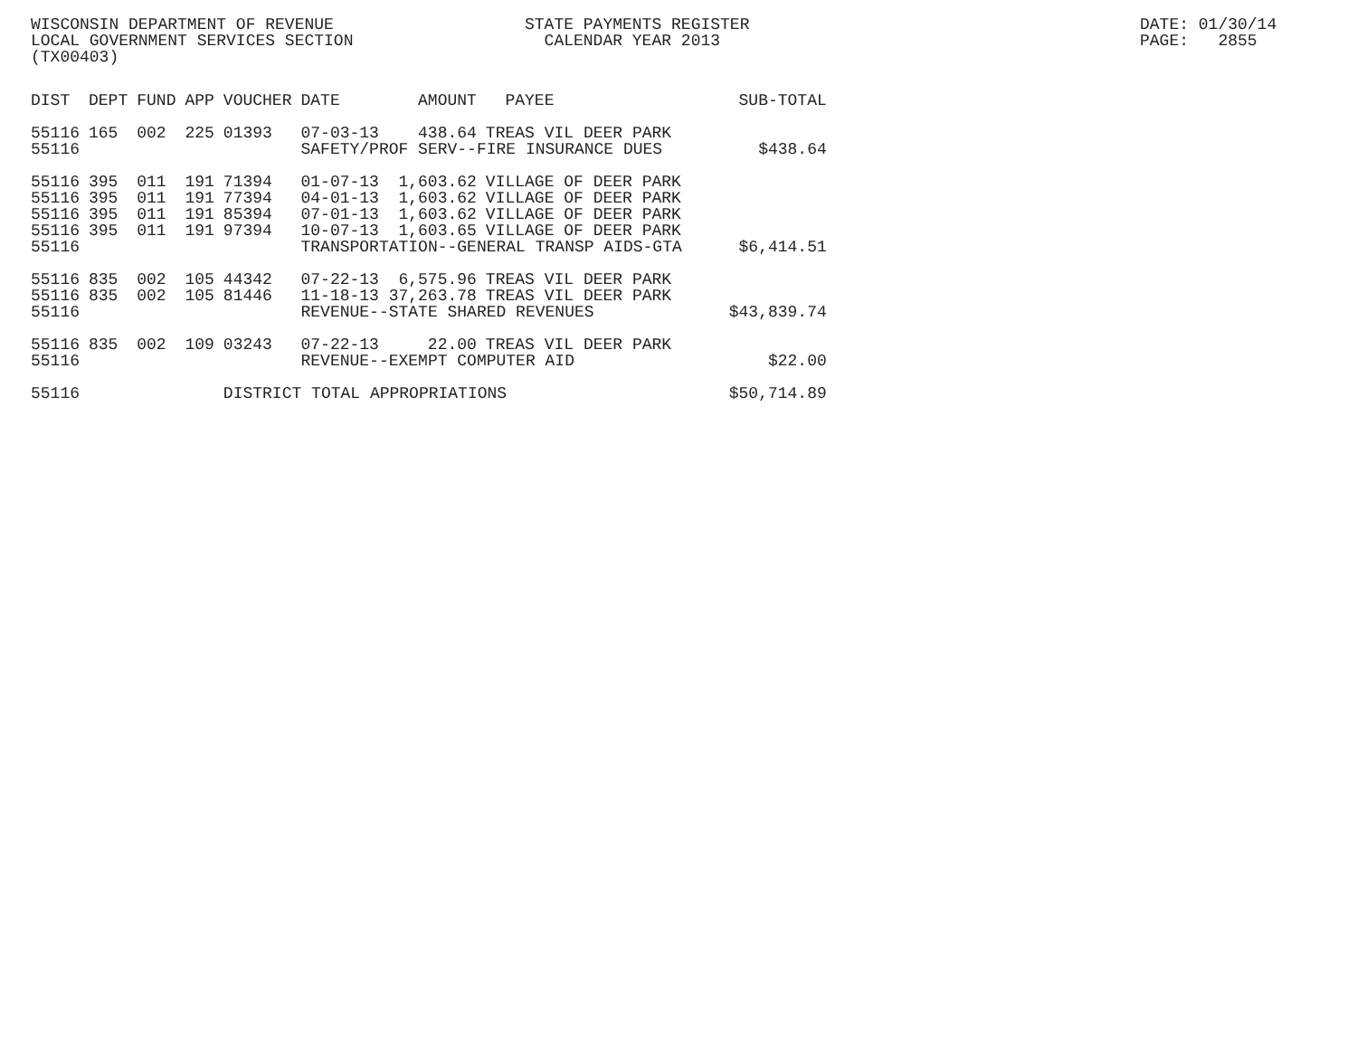WISCONSIN DEPARTMENT OF REVENUE LOCAL GOVERNMENT SERVICES SECTION (TX00403)
STATE PAYMENTS REGISTER CALENDAR YEAR 2013
DATE: 01/30/14 PAGE: 2855
| DIST | DEPT | FUND | APP | VOUCHER | DATE | AMOUNT | PAYEE | SUB-TOTAL |
| --- | --- | --- | --- | --- | --- | --- | --- | --- |
| 55116 | 165 | 002 | 225 | 01393 | 07-03-13 | 438.64 | TREAS VIL DEER PARK | |
| 55116 | | | | | SAFETY/PROF SERV--FIRE INSURANCE DUES | | | $438.64 |
| 55116 | 395 | 011 | 191 | 71394 | 01-07-13 | 1,603.62 | VILLAGE OF DEER PARK | |
| 55116 | 395 | 011 | 191 | 77394 | 04-01-13 | 1,603.62 | VILLAGE OF DEER PARK | |
| 55116 | 395 | 011 | 191 | 85394 | 07-01-13 | 1,603.62 | VILLAGE OF DEER PARK | |
| 55116 | 395 | 011 | 191 | 97394 | 10-07-13 | 1,603.65 | VILLAGE OF DEER PARK | |
| 55116 | | | | | TRANSPORTATION--GENERAL TRANSP AIDS-GTA | | | $6,414.51 |
| 55116 | 835 | 002 | 105 | 44342 | 07-22-13 | 6,575.96 | TREAS VIL DEER PARK | |
| 55116 | 835 | 002 | 105 | 81446 | 11-18-13 | 37,263.78 | TREAS VIL DEER PARK | |
| 55116 | | | | | REVENUE--STATE SHARED REVENUES | | | $43,839.74 |
| 55116 | 835 | 002 | 109 | 03243 | 07-22-13 | 22.00 | TREAS VIL DEER PARK | |
| 55116 | | | | | REVENUE--EXEMPT COMPUTER AID | | | $22.00 |
| 55116 | | | | DISTRICT TOTAL APPROPRIATIONS | | | | $50,714.89 |